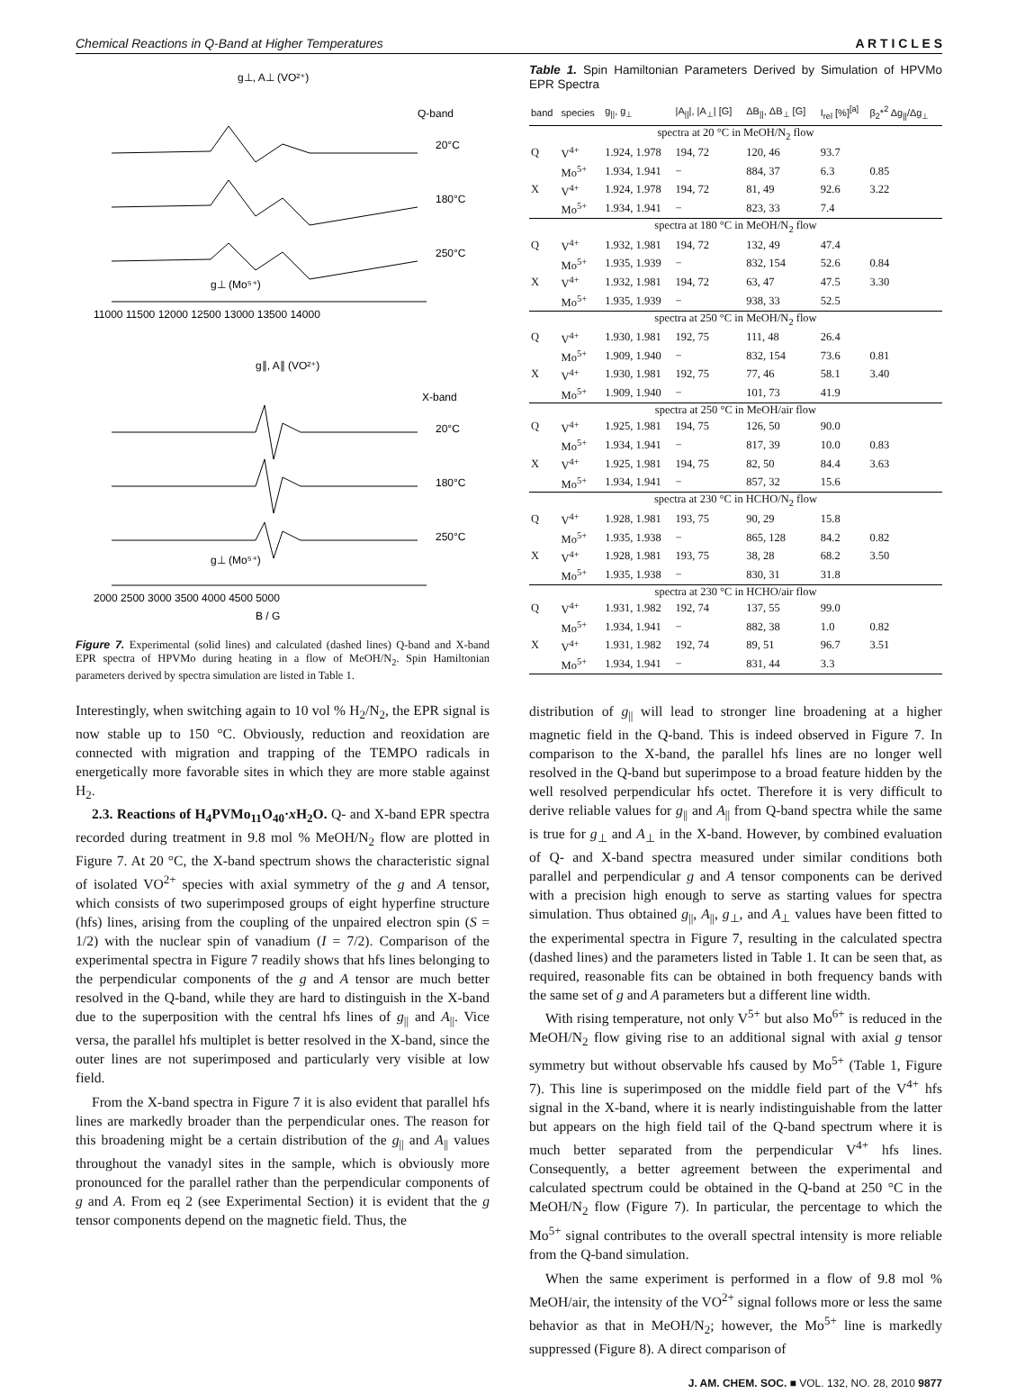Chemical Reactions in Q-Band at Higher Temperatures A R T I C L E S
g⊥, A⊥ (VO²⁺)
Q-band
20°C
180°C
250°C
g⊥ (Mo⁵⁺)
11000 11500 12000 12500 13000 13500 14000
g∥, A∥ (VO²⁺)
X-band
20°C
180°C
250°C
g⊥ (Mo⁵⁺)
2000 2500 3000 3500 4000 4500 5000
B / G
Figure 7. Experimental (solid lines) and calculated (dashed lines) Q-band and X-band EPR spectra of HPVMo during heating in a flow of MeOH/N<sub>2</sub>. Spin Hamiltonian parameters derived by spectra simulation are listed in Table 1.
Interestingly, when switching again to 10 vol % H<sub>2</sub>/N<sub>2</sub>, the EPR signal is now stable up to 150 °C. Obviously, reduction and reoxidation are connected with migration and trapping of the TEMPO radicals in energetically more favorable sites in which they are more stable against H<sub>2</sub>.
2.3. Reactions of H<sub>4</sub>PVMo<sub>11</sub>O<sub>40</sub>·x H<sub>2</sub>O. Q- and X-band EPR spectra recorded during treatment in 9.8 mol % MeOH/N<sub>2</sub> flow are plotted in Figure 7. At 20 °C, the X-band spectrum shows the characteristic signal of isolated VO<sup>2+</sup> species with axial symmetry of the g and A tensor, which consists of two superimposed groups of eight hyperfine structure (hfs) lines, arising from the coupling of the unpaired electron spin (S = 1/2) with the nuclear spin of vanadium (I = 7/2). Comparison of the experimental spectra in Figure 7 readily shows that hfs lines belonging to the perpendicular components of the g and A tensor are much better resolved in the Q-band, while they are hard to distinguish in the X-band due to the superposition with the central hfs lines of g<sub>||</sub> and A<sub>||</sub>. Vice versa, the parallel hfs multiplet is better resolved in the X-band, since the outer lines are not superimposed and particularly very visible at low field.
From the X-band spectra in Figure 7 it is also evident that parallel hfs lines are markedly broader than the perpendicular ones. The reason for this broadening might be a certain distribution of the g<sub>||</sub> and A<sub>||</sub> values throughout the vanadyl sites in the sample, which is obviously more pronounced for the parallel rather than the perpendicular components of g and A. From eq 2 (see Experimental Section) it is evident that the g tensor components depend on the magnetic field. Thus, the
Table 1. Spin Hamiltonian Parameters Derived by Simulation of HPVMo EPR Spectra
| band | species | g<sub>//</sub>, g<sub>⊥</sub> | /A<sub>//</sub>/, /A<sub>⊥</sub>/ [G] | ΔB<sub>//</sub>, ΔB<sub>⊥</sub> [G] | I<sub>rel</sub> [%]<sup>[a]</sup> | β<sub>2</sub>*<sup>2</sup> Δg<sub>//</sub>/Δg<sub>⊥</sub> |
| --- | --- | --- | --- | --- | --- | --- |
| spectra at 20 °C in MeOH/N<sub>2</sub> flow | | | | | | |
| Q | V<sup>4+</sup> | 1.924, 1.978 | 194, 72 | 120, 46 | 93.7 | |
| | Mo<sup>5+</sup> | 1.934, 1.941 | − | 884, 37 | 6.3 | 0.85 |
| X | V<sup>4+</sup> | 1.924, 1.978 | 194, 72 | 81, 49 | 92.6 | 3.22 |
| | Mo<sup>5+</sup> | 1.934, 1.941 | − | 823, 33 | 7.4 | |
| spectra at 180 °C in MeOH/N<sub>2</sub> flow | | | | | | |
| Q | V<sup>4+</sup> | 1.932, 1.981 | 194, 72 | 132, 49 | 47.4 | |
| | Mo<sup>5+</sup> | 1.935, 1.939 | − | 832, 154 | 52.6 | 0.84 |
| X | V<sup>4+</sup> | 1.932, 1.981 | 194, 72 | 63, 47 | 47.5 | 3.30 |
| | Mo<sup>5+</sup> | 1.935, 1.939 | − | 938, 33 | 52.5 | |
| spectra at 250 °C in MeOH/N<sub>2</sub> flow | | | | | | |
| Q | V<sup>4+</sup> | 1.930, 1.981 | 192, 75 | 111, 48 | 26.4 | |
| | Mo<sup>5+</sup> | 1.909, 1.940 | − | 832, 154 | 73.6 | 0.81 |
| X | V<sup>4+</sup> | 1.930, 1.981 | 192, 75 | 77, 46 | 58.1 | 3.40 |
| | Mo<sup>5+</sup> | 1.909, 1.940 | − | 101, 73 | 41.9 | |
| spectra at 250 °C in MeOH/air flow | | | | | | |
| Q | V<sup>4+</sup> | 1.925, 1.981 | 194, 75 | 126, 50 | 90.0 | |
| | Mo<sup>5+</sup> | 1.934, 1.941 | − | 817, 39 | 10.0 | 0.83 |
| X | V<sup>4+</sup> | 1.925, 1.981 | 194, 75 | 82, 50 | 84.4 | 3.63 |
| | Mo<sup>5+</sup> | 1.934, 1.941 | − | 857, 32 | 15.6 | |
| spectra at 230 °C in HCHO/N<sub>2</sub> flow | | | | | | |
| Q | V<sup>4+</sup> | 1.928, 1.981 | 193, 75 | 90, 29 | 15.8 | |
| | Mo<sup>5+</sup> | 1.935, 1.938 | − | 865, 128 | 84.2 | 0.82 |
| X | V<sup>4+</sup> | 1.928, 1.981 | 193, 75 | 38, 28 | 68.2 | 3.50 |
| | Mo<sup>5+</sup> | 1.935, 1.938 | − | 830, 31 | 31.8 | |
| spectra at 230 °C in HCHO/air flow | | | | | | |
| Q | V<sup>4+</sup> | 1.931, 1.982 | 192, 74 | 137, 55 | 99.0 | |
| | Mo<sup>5+</sup> | 1.934, 1.941 | − | 882, 38 | 1.0 | 0.82 |
| X | V<sup>4+</sup> | 1.931, 1.982 | 192, 74 | 89, 51 | 96.7 | 3.51 |
| | Mo<sup>5+</sup> | 1.934, 1.941 | − | 831, 44 | 3.3 | |
distribution of g<sub>||</sub> will lead to stronger line broadening at a higher magnetic field in the Q-band. This is indeed observed in Figure 7. In comparison to the X-band, the parallel hfs lines are no longer well resolved in the Q-band but superimpose to a broad feature hidden by the well resolved perpendicular hfs octet. Therefore it is very difficult to derive reliable values for g<sub>||</sub> and A<sub>||</sub> from Q-band spectra while the same is true for g<sub>⊥</sub> and A<sub>⊥</sub> in the X-band. However, by combined evaluation of Q- and X-band spectra measured under similar conditions both parallel and perpendicular g and A tensor components can be derived with a precision high enough to serve as starting values for spectra simulation. Thus obtained g<sub>||</sub>, A<sub>||</sub>, g<sub>⊥</sub>, and A<sub>⊥</sub> values have been fitted to the experimental spectra in Figure 7, resulting in the calculated spectra (dashed lines) and the parameters listed in Table 1. It can be seen that, as required, reasonable fits can be obtained in both frequency bands with the same set of g and A parameters but a different line width.
With rising temperature, not only V<sup>5+</sup> but also Mo<sup>6+</sup> is reduced in the MeOH/N<sub>2</sub> flow giving rise to an additional signal with axial g tensor symmetry but without observable hfs caused by Mo<sup>5+</sup> (Table 1, Figure 7). This line is superimposed on the middle field part of the V<sup>4+</sup> hfs signal in the X-band, where it is nearly indistinguishable from the latter but appears on the high field tail of the Q-band spectrum where it is much better separated from the perpendicular V<sup>4+</sup> hfs lines. Consequently, a better agreement between the experimental and calculated spectrum could be obtained in the Q-band at 250 °C in the MeOH/N<sub>2</sub> flow (Figure 7). In particular, the percentage to which the Mo<sup>5+</sup> signal contributes to the overall spectral intensity is more reliable from the Q-band simulation.
When the same experiment is performed in a flow of 9.8 mol % MeOH/air, the intensity of the VO<sup>2+</sup> signal follows more or less the same behavior as that in MeOH/N<sub>2</sub>; however, the Mo<sup>5+</sup> line is markedly suppressed (Figure 8). A direct comparison of
J. AM. CHEM. SOC. ■ VOL. 132, NO. 28, 2010 9877